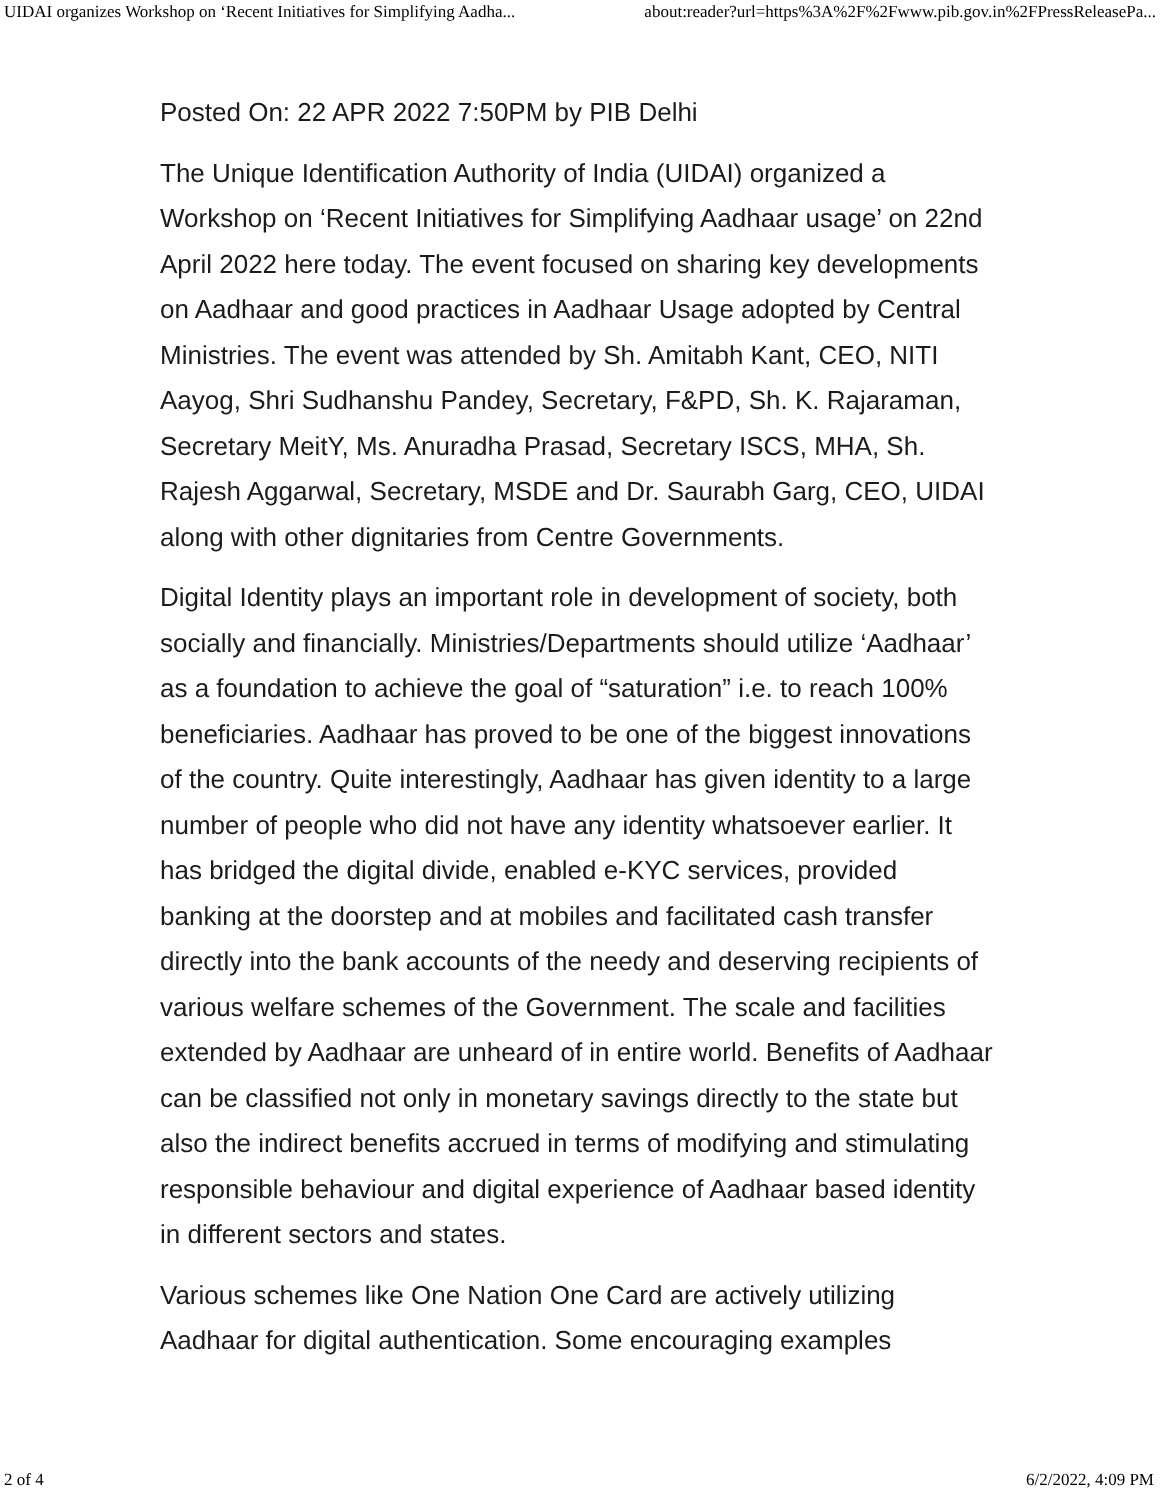UIDAI organizes Workshop on ‘Recent Initiatives for Simplifying Aadha... about:reader?url=https%3A%2F%2Fwww.pib.gov.in%2FPressReleasePa...
Posted On: 22 APR 2022 7:50PM by PIB Delhi
The Unique Identification Authority of India (UIDAI) organized a Workshop on ‘Recent Initiatives for Simplifying Aadhaar usage’ on 22nd April 2022 here today. The event focused on sharing key developments on Aadhaar and good practices in Aadhaar Usage adopted by Central Ministries. The event was attended by Sh. Amitabh Kant, CEO, NITI Aayog, Shri Sudhanshu Pandey, Secretary, F&PD, Sh. K. Rajaraman, Secretary MeitY, Ms. Anuradha Prasad, Secretary ISCS, MHA, Sh. Rajesh Aggarwal, Secretary, MSDE and Dr. Saurabh Garg, CEO, UIDAI along with other dignitaries from Centre Governments.
Digital Identity plays an important role in development of society, both socially and financially. Ministries/Departments should utilize ‘Aadhaar’ as a foundation to achieve the goal of “saturation” i.e. to reach 100% beneficiaries. Aadhaar has proved to be one of the biggest innovations of the country. Quite interestingly, Aadhaar has given identity to a large number of people who did not have any identity whatsoever earlier. It has bridged the digital divide, enabled e-KYC services, provided banking at the doorstep and at mobiles and facilitated cash transfer directly into the bank accounts of the needy and deserving recipients of various welfare schemes of the Government. The scale and facilities extended by Aadhaar are unheard of in entire world. Benefits of Aadhaar can be classified not only in monetary savings directly to the state but also the indirect benefits accrued in terms of modifying and stimulating responsible behaviour and digital experience of Aadhaar based identity in different sectors and states.
Various schemes like One Nation One Card are actively utilizing Aadhaar for digital authentication. Some encouraging examples
2 of 4 6/2/2022, 4:09 PM